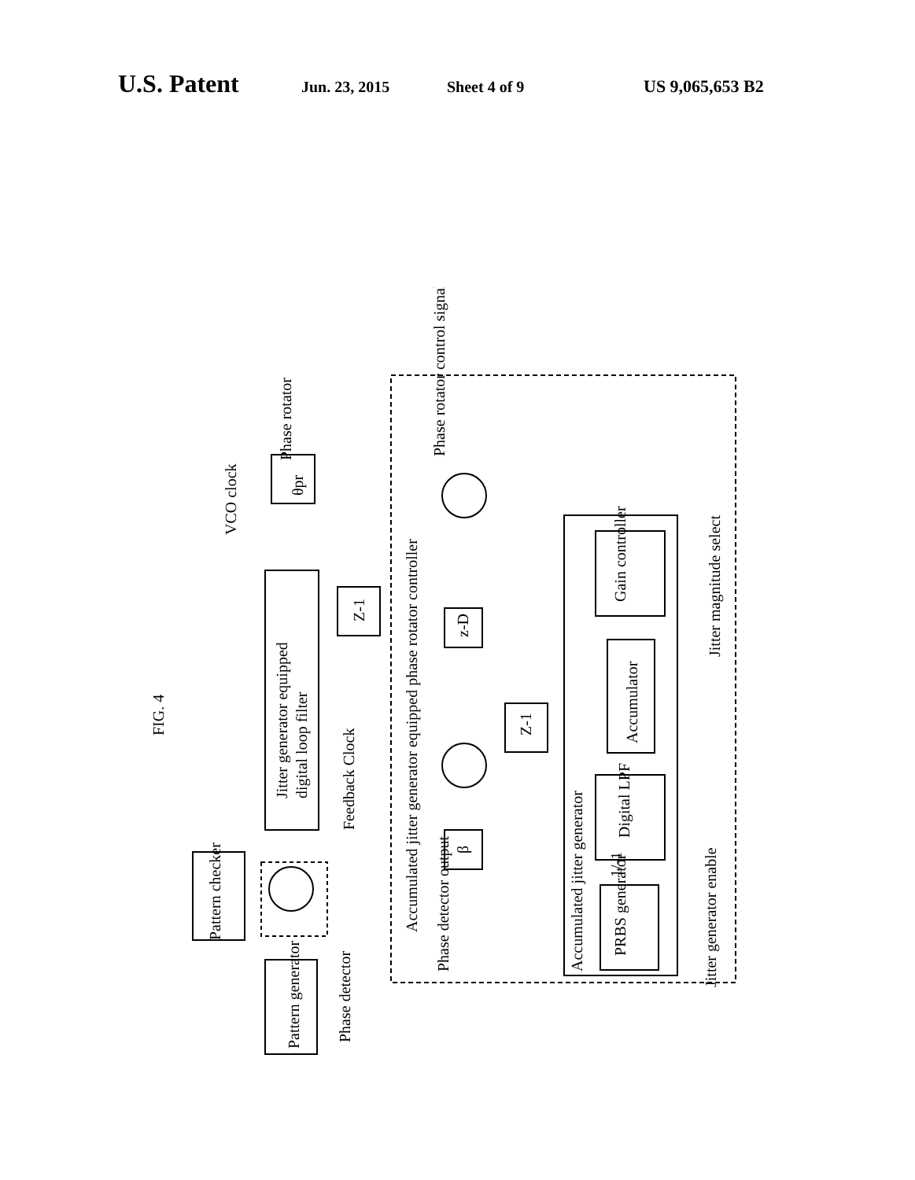U.S. Patent Jun. 23, 2015 Sheet 4 of 9 US 9,065,653 B2
Pattern generator
Pattern checker
Phase detector
Jitter generator equipped
digital loop filter
θpr
VCO clock
Phase rotator
Z-1
Feedback Clock
FIG. 4
Accumulated jitter generator equipped phase rotator controller
Phase rotator control signal
z-D
β
Z-1
Phase detector output
Accumulated jitter generator
Gain controller
Accumulator
Digital LPF
PRBS generator
1/-1
Jitter magnitude select
Jitter generator enable